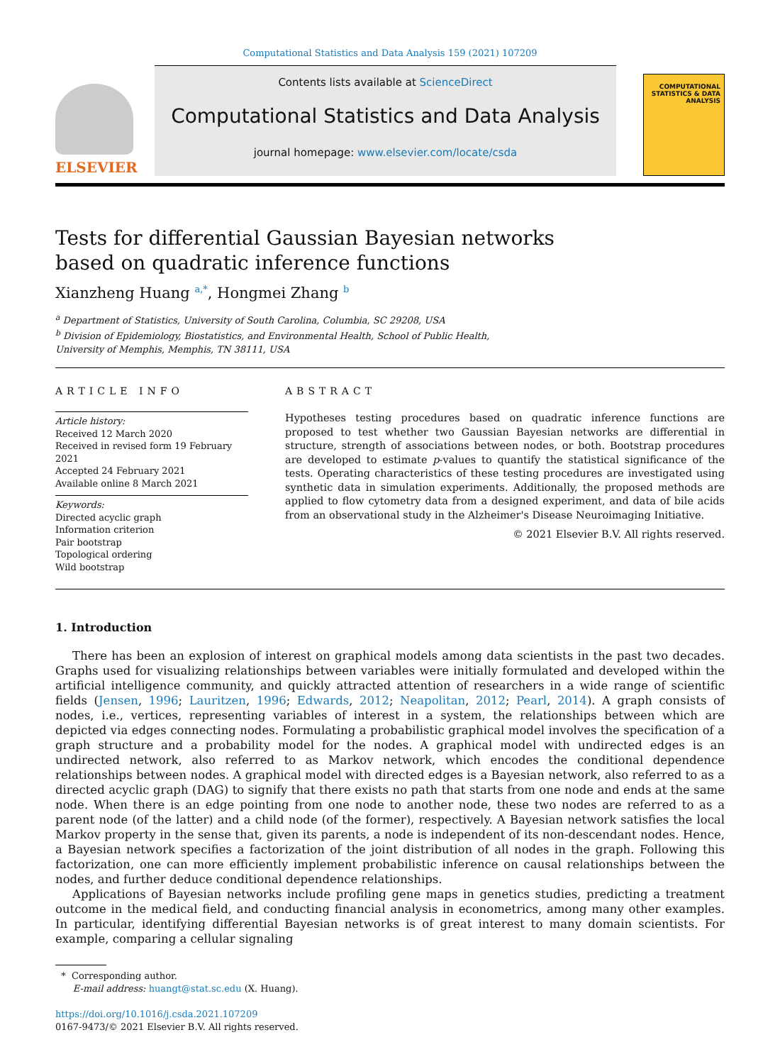Computational Statistics and Data Analysis 159 (2021) 107209
ELSEVIER
Contents lists available at ScienceDirect
Computational Statistics and Data Analysis
journal homepage: www.elsevier.com/locate/csda
COMPUTATIONAL STATISTICS & DATA ANALYSIS
Tests for differential Gaussian Bayesian networks based on quadratic inference functions
Xianzheng Huang <sup>a,*</sup>, Hongmei Zhang <sup>b</sup>
<sup>a</sup> Department of Statistics, University of South Carolina, Columbia, SC 29208, USA
<sup>b</sup> Division of Epidemiology, Biostatistics, and Environmental Health, School of Public Health, University of Memphis, Memphis, TN 38111, USA
ARTICLE INFO
Article history:
Received 12 March 2020
Received in revised form 19 February 2021
Accepted 24 February 2021
Available online 8 March 2021
Keywords:
Directed acyclic graph
Information criterion
Pair bootstrap
Topological ordering
Wild bootstrap
ABSTRACT
Hypotheses testing procedures based on quadratic inference functions are proposed to test whether two Gaussian Bayesian networks are differential in structure, strength of associations between nodes, or both. Bootstrap procedures are developed to estimate p-values to quantify the statistical significance of the tests. Operating characteristics of these testing procedures are investigated using synthetic data in simulation experiments. Additionally, the proposed methods are applied to flow cytometry data from a designed experiment, and data of bile acids from an observational study in the Alzheimer's Disease Neuroimaging Initiative.
© 2021 Elsevier B.V. All rights reserved.
1. Introduction
There has been an explosion of interest on graphical models among data scientists in the past two decades. Graphs used for visualizing relationships between variables were initially formulated and developed within the artificial intelligence community, and quickly attracted attention of researchers in a wide range of scientific fields (Jensen, 1996; Lauritzen, 1996; Edwards, 2012; Neapolitan, 2012; Pearl, 2014). A graph consists of nodes, i.e., vertices, representing variables of interest in a system, the relationships between which are depicted via edges connecting nodes. Formulating a probabilistic graphical model involves the specification of a graph structure and a probability model for the nodes. A graphical model with undirected edges is an undirected network, also referred to as Markov network, which encodes the conditional dependence relationships between nodes. A graphical model with directed edges is a Bayesian network, also referred to as a directed acyclic graph (DAG) to signify that there exists no path that starts from one node and ends at the same node. When there is an edge pointing from one node to another node, these two nodes are referred to as a parent node (of the latter) and a child node (of the former), respectively. A Bayesian network satisfies the local Markov property in the sense that, given its parents, a node is independent of its non-descendant nodes. Hence, a Bayesian network specifies a factorization of the joint distribution of all nodes in the graph. Following this factorization, one can more efficiently implement probabilistic inference on causal relationships between the nodes, and further deduce conditional dependence relationships.
Applications of Bayesian networks include profiling gene maps in genetics studies, predicting a treatment outcome in the medical field, and conducting financial analysis in econometrics, among many other examples. In particular, identifying differential Bayesian networks is of great interest to many domain scientists. For example, comparing a cellular signaling
* Corresponding author.
E-mail address: huangt@stat.sc.edu (X. Huang).
https://doi.org/10.1016/j.csda.2021.107209
0167-9473/© 2021 Elsevier B.V. All rights reserved.